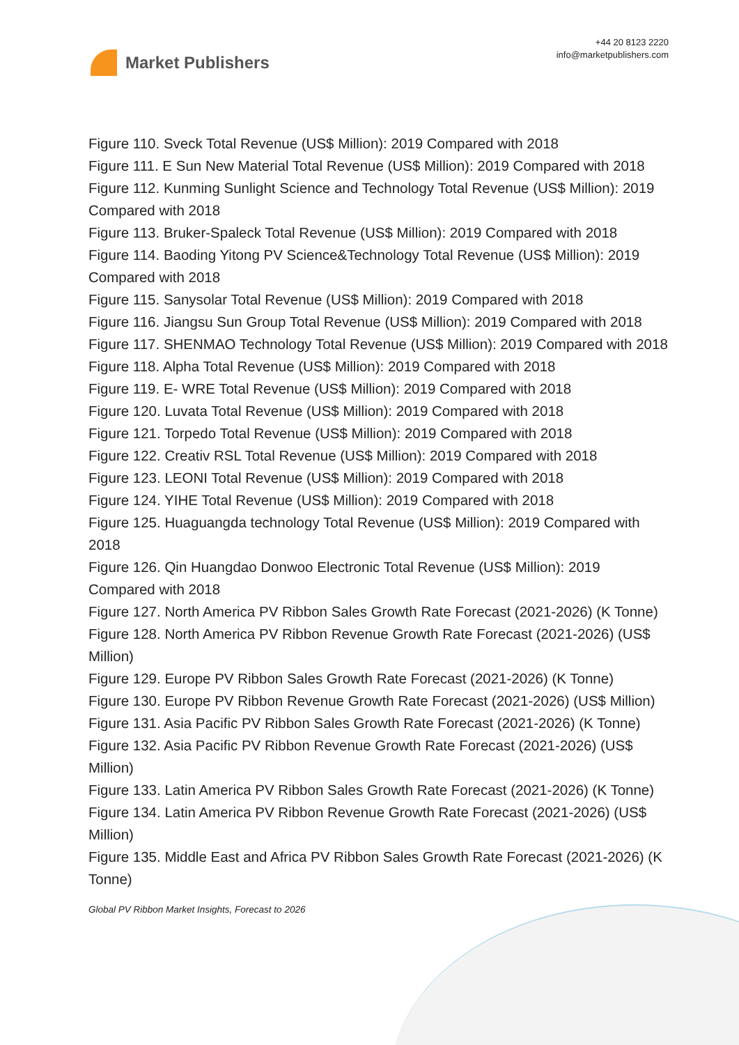Market Publishers
+44 20 8123 2220
info@marketpublishers.com
Figure 110. Sveck Total Revenue (US$ Million): 2019 Compared with 2018
Figure 111. E Sun New Material Total Revenue (US$ Million): 2019 Compared with 2018
Figure 112. Kunming Sunlight Science and Technology Total Revenue (US$ Million): 2019 Compared with 2018
Figure 113. Bruker-Spaleck Total Revenue (US$ Million): 2019 Compared with 2018
Figure 114. Baoding Yitong PV Science&Technology Total Revenue (US$ Million): 2019 Compared with 2018
Figure 115. Sanysolar Total Revenue (US$ Million): 2019 Compared with 2018
Figure 116. Jiangsu Sun Group Total Revenue (US$ Million): 2019 Compared with 2018
Figure 117. SHENMAO Technology Total Revenue (US$ Million): 2019 Compared with 2018
Figure 118. Alpha Total Revenue (US$ Million): 2019 Compared with 2018
Figure 119. E- WRE Total Revenue (US$ Million): 2019 Compared with 2018
Figure 120. Luvata Total Revenue (US$ Million): 2019 Compared with 2018
Figure 121. Torpedo Total Revenue (US$ Million): 2019 Compared with 2018
Figure 122. Creativ RSL Total Revenue (US$ Million): 2019 Compared with 2018
Figure 123. LEONI Total Revenue (US$ Million): 2019 Compared with 2018
Figure 124. YIHE Total Revenue (US$ Million): 2019 Compared with 2018
Figure 125. Huaguangda technology Total Revenue (US$ Million): 2019 Compared with 2018
Figure 126. Qin Huangdao Donwoo Electronic Total Revenue (US$ Million): 2019 Compared with 2018
Figure 127. North America PV Ribbon Sales Growth Rate Forecast (2021-2026) (K Tonne)
Figure 128. North America PV Ribbon Revenue Growth Rate Forecast (2021-2026) (US$ Million)
Figure 129. Europe PV Ribbon Sales Growth Rate Forecast (2021-2026) (K Tonne)
Figure 130. Europe PV Ribbon Revenue Growth Rate Forecast (2021-2026) (US$ Million)
Figure 131. Asia Pacific PV Ribbon Sales Growth Rate Forecast (2021-2026) (K Tonne)
Figure 132. Asia Pacific PV Ribbon Revenue Growth Rate Forecast (2021-2026) (US$ Million)
Figure 133. Latin America PV Ribbon Sales Growth Rate Forecast (2021-2026) (K Tonne)
Figure 134. Latin America PV Ribbon Revenue Growth Rate Forecast (2021-2026) (US$ Million)
Figure 135. Middle East and Africa PV Ribbon Sales Growth Rate Forecast (2021-2026) (K Tonne)
Global PV Ribbon Market Insights, Forecast to 2026